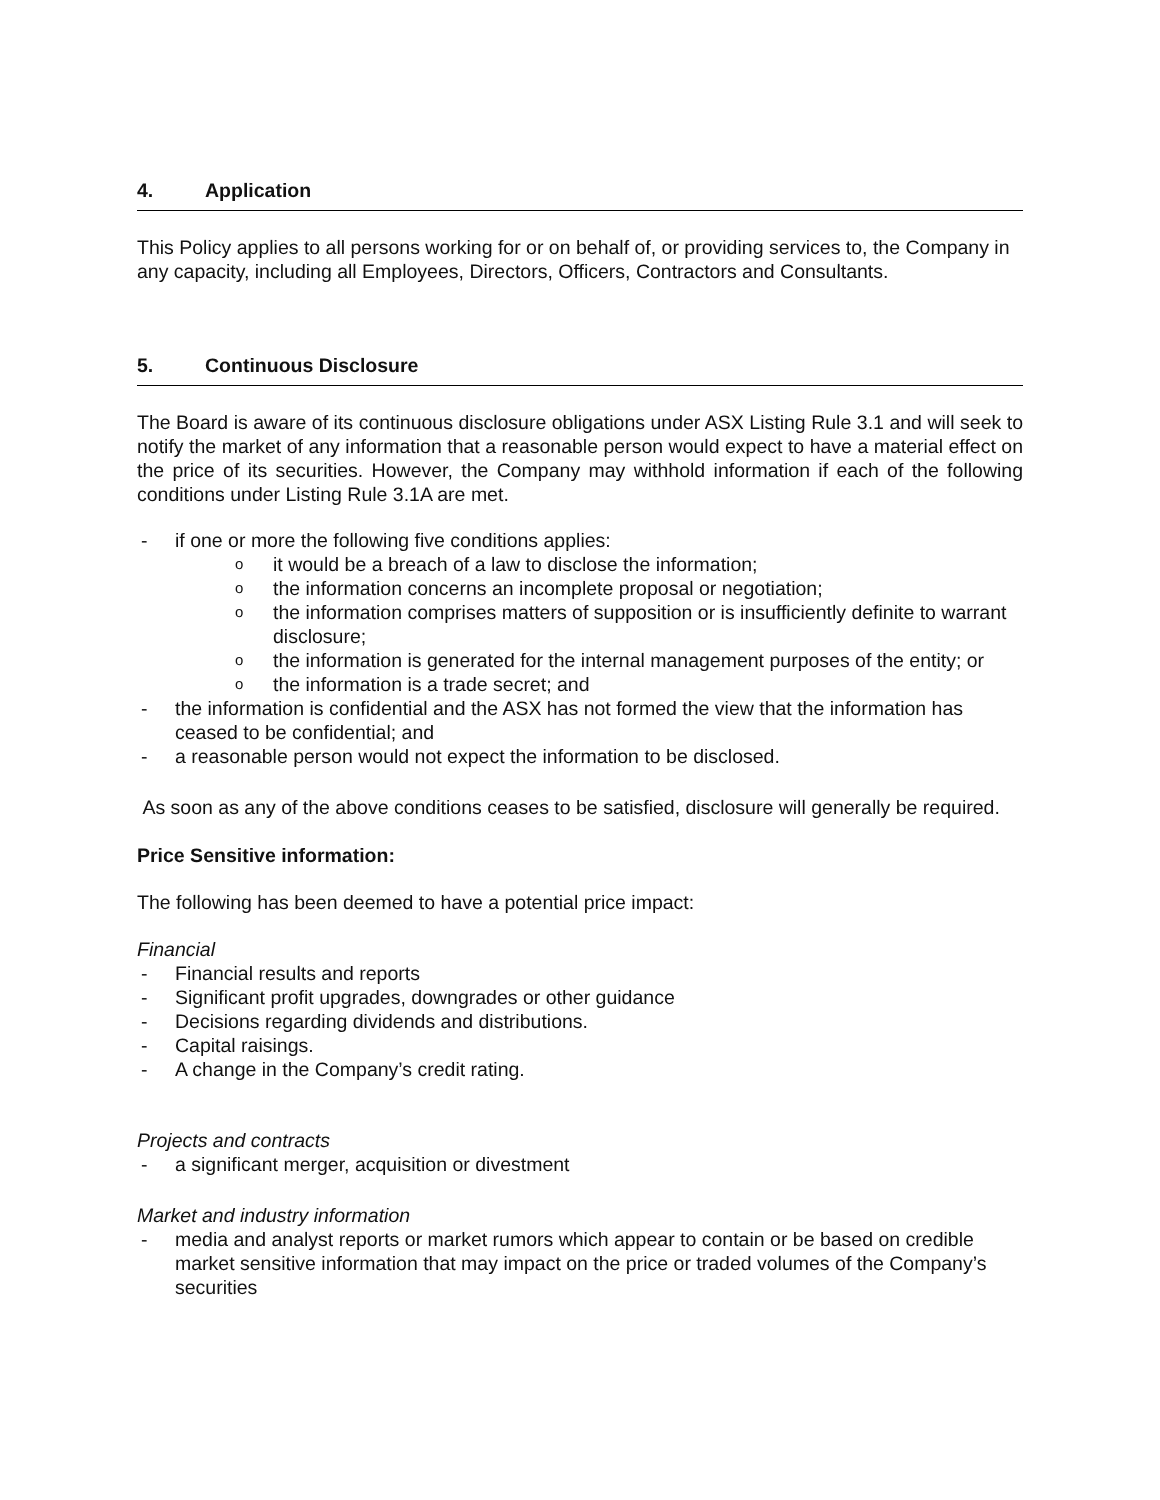4. Application
This Policy applies to all persons working for or on behalf of, or providing services to, the Company in any capacity, including all Employees, Directors, Officers, Contractors and Consultants.
5. Continuous Disclosure
The Board is aware of its continuous disclosure obligations under ASX Listing Rule 3.1 and will seek to notify the market of any information that a reasonable person would expect to have a material effect on the price of its securities. However, the Company may withhold information if each of the following conditions under Listing Rule 3.1A are met.
- if one or more the following five conditions applies:
oit would be a breach of a law to disclose the information;
othe information concerns an incomplete proposal or negotiation;
othe information comprises matters of supposition or is insufficiently definite to warrant disclosure;
othe information is generated for the internal management purposes of the entity; or
othe information is a trade secret; and
- the information is confidential and the ASX has not formed the view that the information has ceased to be confidential; and
- a reasonable person would not expect the information to be disclosed.
As soon as any of the above conditions ceases to be satisfied, disclosure will generally be required.
Price Sensitive information:
The following has been deemed to have a potential price impact:
Financial
- Financial results and reports
- Significant profit upgrades, downgrades or other guidance
- Decisions regarding dividends and distributions.
- Capital raisings.
- A change in the Company’s credit rating.
Projects and contracts
- a significant merger, acquisition or divestment
Market and industry information
- media and analyst reports or market rumors which appear to contain or be based on credible market sensitive information that may impact on the price or traded volumes of the Company’s securities